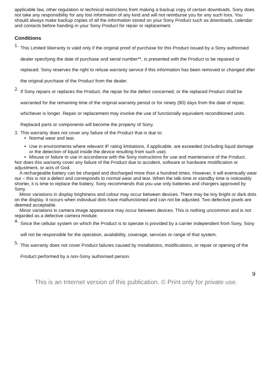applicable law, other regulation or technical restrictions from making a backup copy of certain downloads. Sony does not take any responsibility for any lost information of any kind and will not reimburse you for any such loss. You should always make backup copies of all the information stored on your Sony Product such as downloads, calendar and contacts before handing in your Sony Product for repair or replacement.
Conditions
1.
This Limited Warranty is valid only if the original proof of purchase for this Product issued by a Sony authorised dealer specifying the date of purchase and serial number**, is presented with the Product to be repaired or replaced. Sony reserves the right to refuse warranty service if this information has been removed or changed after the original purchase of the Product from the dealer.
2.
If Sony repairs or replaces the Product, the repair for the defect concerned, or the replaced Product shall be warranted for the remaining time of the original warranty period or for ninety (90) days from the date of repair, whichever is longer. Repair or replacement may involve the use of functionally equivalent reconditioned units. Replaced parts or components will become the property of Sony.
3.
This warranty does not cover any failure of the Product that is due to:
•
Normal wear and tear.
•
Use in environments where relevant IP rating limitations, if applicable, are exceeded (including liquid damage or the detection of liquid inside the device resulting from such use).
•
Misuse or failure to use in accordance with the Sony instructions for use and maintenance of the Product.
Nor does this warranty cover any failure of the Product due to accident, software or hardware modification or adjustment, or acts of God.
A rechargeable battery can be charged and discharged more than a hundred times. However, it will eventually wear out – this is not a defect and corresponds to normal wear and tear. When the talk-time or standby time is noticeably shorter, it is time to replace the battery. Sony recommends that you use only batteries and chargers approved by Sony.
Minor variations in display brightness and colour may occur between devices. There may be tiny bright or dark dots on the display. It occurs when individual dots have malfunctioned and can not be adjusted. Two defective pixels are deemed acceptable.
Minor variations in camera image appearance may occur between devices. This is nothing uncommon and is not regarded as a defective camera module.
4.
Since the cellular system on which the Product is to operate is provided by a carrier independent from Sony, Sony will not be responsible for the operation, availability, coverage, services or range of that system.
5.
This warranty does not cover Product failures caused by installations, modifications, or repair or opening of the Product performed by a non-Sony authorised person.
9
This is an Internet version of this publication. © Print only for private use.